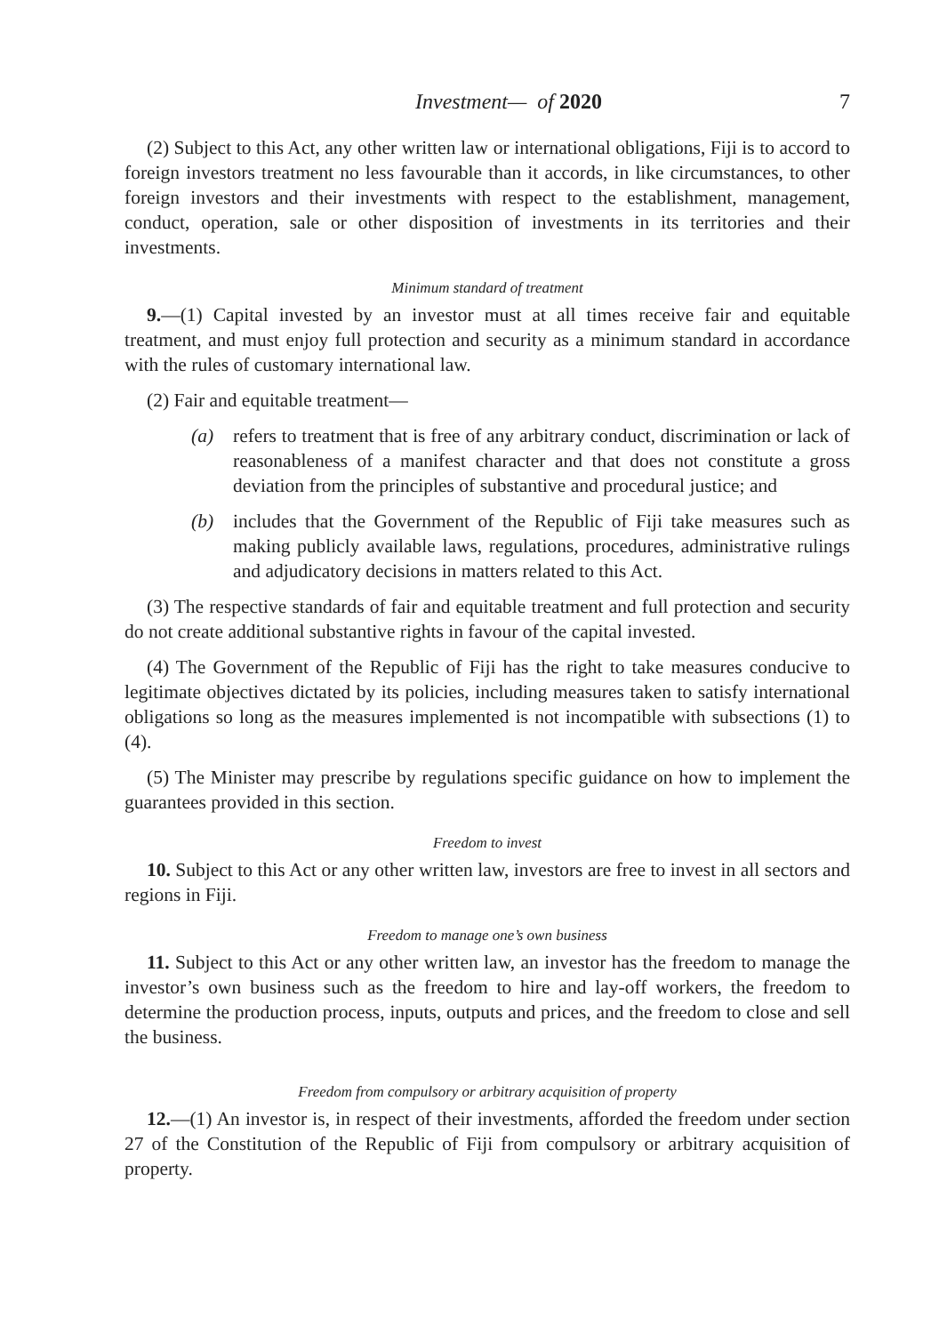Investment— of 2020 7
(2) Subject to this Act, any other written law or international obligations, Fiji is to accord to foreign investors treatment no less favourable than it accords, in like circumstances, to other foreign investors and their investments with respect to the establishment, management, conduct, operation, sale or other disposition of investments in its territories and their investments.
Minimum standard of treatment
9.—(1) Capital invested by an investor must at all times receive fair and equitable treatment, and must enjoy full protection and security as a minimum standard in accordance with the rules of customary international law.
(2) Fair and equitable treatment—
(a) refers to treatment that is free of any arbitrary conduct, discrimination or lack of reasonableness of a manifest character and that does not constitute a gross deviation from the principles of substantive and procedural justice; and
(b) includes that the Government of the Republic of Fiji take measures such as making publicly available laws, regulations, procedures, administrative rulings and adjudicatory decisions in matters related to this Act.
(3) The respective standards of fair and equitable treatment and full protection and security do not create additional substantive rights in favour of the capital invested.
(4) The Government of the Republic of Fiji has the right to take measures conducive to legitimate objectives dictated by its policies, including measures taken to satisfy international obligations so long as the measures implemented is not incompatible with subsections (1) to (4).
(5) The Minister may prescribe by regulations specific guidance on how to implement the guarantees provided in this section.
Freedom to invest
10. Subject to this Act or any other written law, investors are free to invest in all sectors and regions in Fiji.
Freedom to manage one’s own business
11. Subject to this Act or any other written law, an investor has the freedom to manage the investor’s own business such as the freedom to hire and lay-off workers, the freedom to determine the production process, inputs, outputs and prices, and the freedom to close and sell the business.
Freedom from compulsory or arbitrary acquisition of property
12.—(1) An investor is, in respect of their investments, afforded the freedom under section 27 of the Constitution of the Republic of Fiji from compulsory or arbitrary acquisition of property.